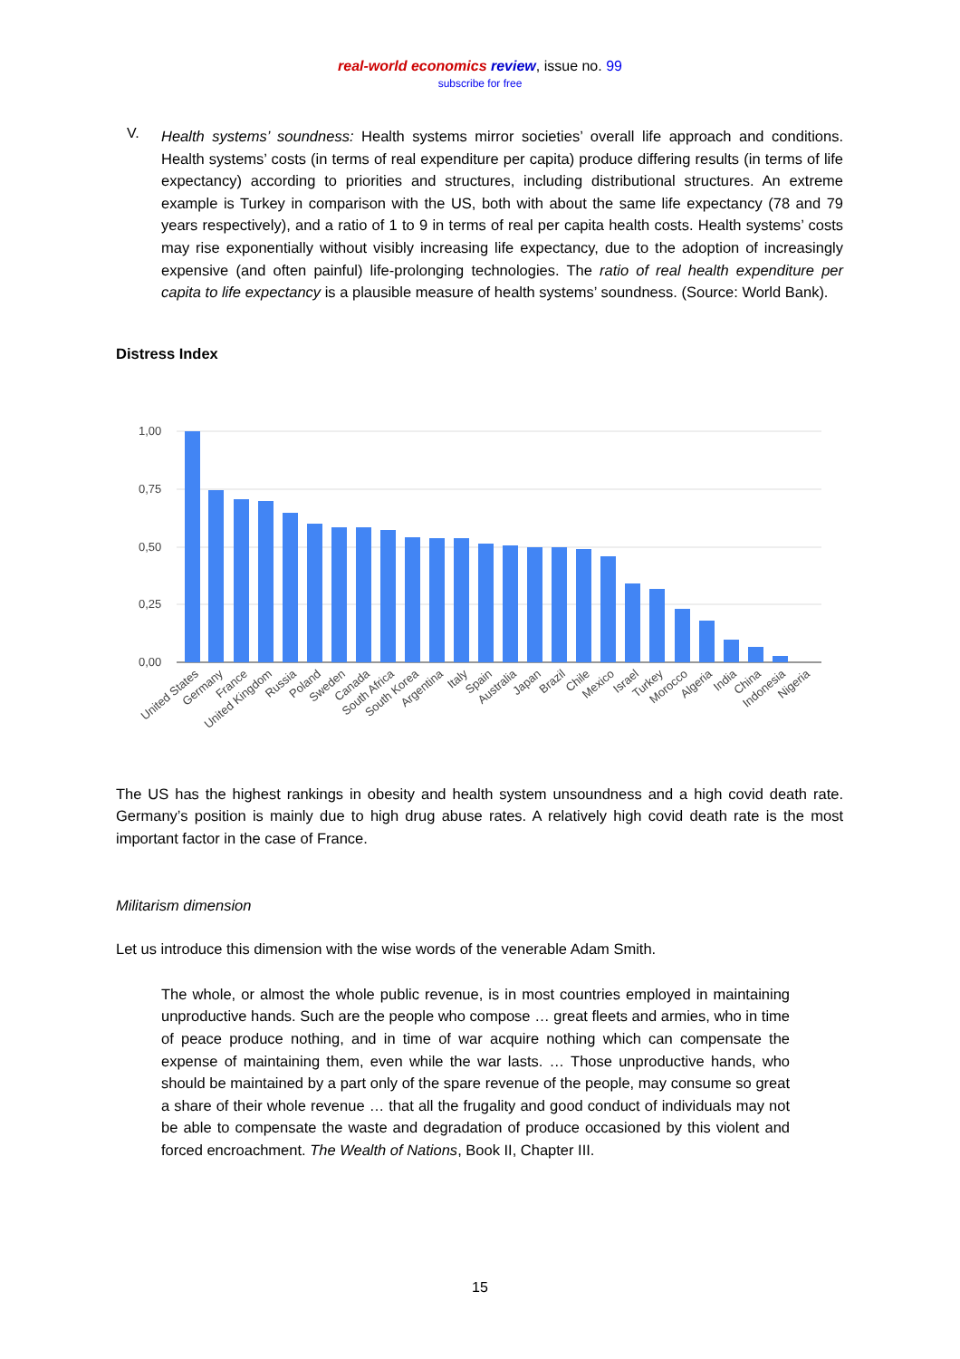real-world economics review, issue no. 99
subscribe for free
V.
Health systems’ soundness: Health systems mirror societies’ overall life approach and conditions. Health systems’ costs (in terms of real expenditure per capita) produce differing results (in terms of life expectancy) according to priorities and structures, including distributional structures. An extreme example is Turkey in comparison with the US, both with about the same life expectancy (78 and 79 years respectively), and a ratio of 1 to 9 in terms of real per capita health costs. Health systems’ costs may rise exponentially without visibly increasing life expectancy, due to the adoption of increasingly expensive (and often painful) life-prolonging technologies. The ratio of real health expenditure per capita to life expectancy is a plausible measure of health systems’ soundness. (Source: World Bank).
Distress Index
1,00
0,75
0,50
0,25
0,00
United States
Germany
France
United Kingdom
Russia
Poland
Sweden
Canada
South Africa
South Korea
Argentina
Italy
Spain
Australia
Japan
Brazil
Chile
Mexico
Israel
Turkey
Morocco
Algeria
India
China
Indonesia
Nigeria
The US has the highest rankings in obesity and health system unsoundness and a high covid death rate. Germany’s position is mainly due to high drug abuse rates. A relatively high covid death rate is the most important factor in the case of France.
Militarism dimension
Let us introduce this dimension with the wise words of the venerable Adam Smith.
The whole, or almost the whole public revenue, is in most countries employed in maintaining unproductive hands. Such are the people who compose … great fleets and armies, who in time of peace produce nothing, and in time of war acquire nothing which can compensate the expense of maintaining them, even while the war lasts. … Those unproductive hands, who should be maintained by a part only of the spare revenue of the people, may consume so great a share of their whole revenue … that all the frugality and good conduct of individuals may not be able to compensate the waste and degradation of produce occasioned by this violent and forced encroachment. The Wealth of Nations, Book II, Chapter III.
15